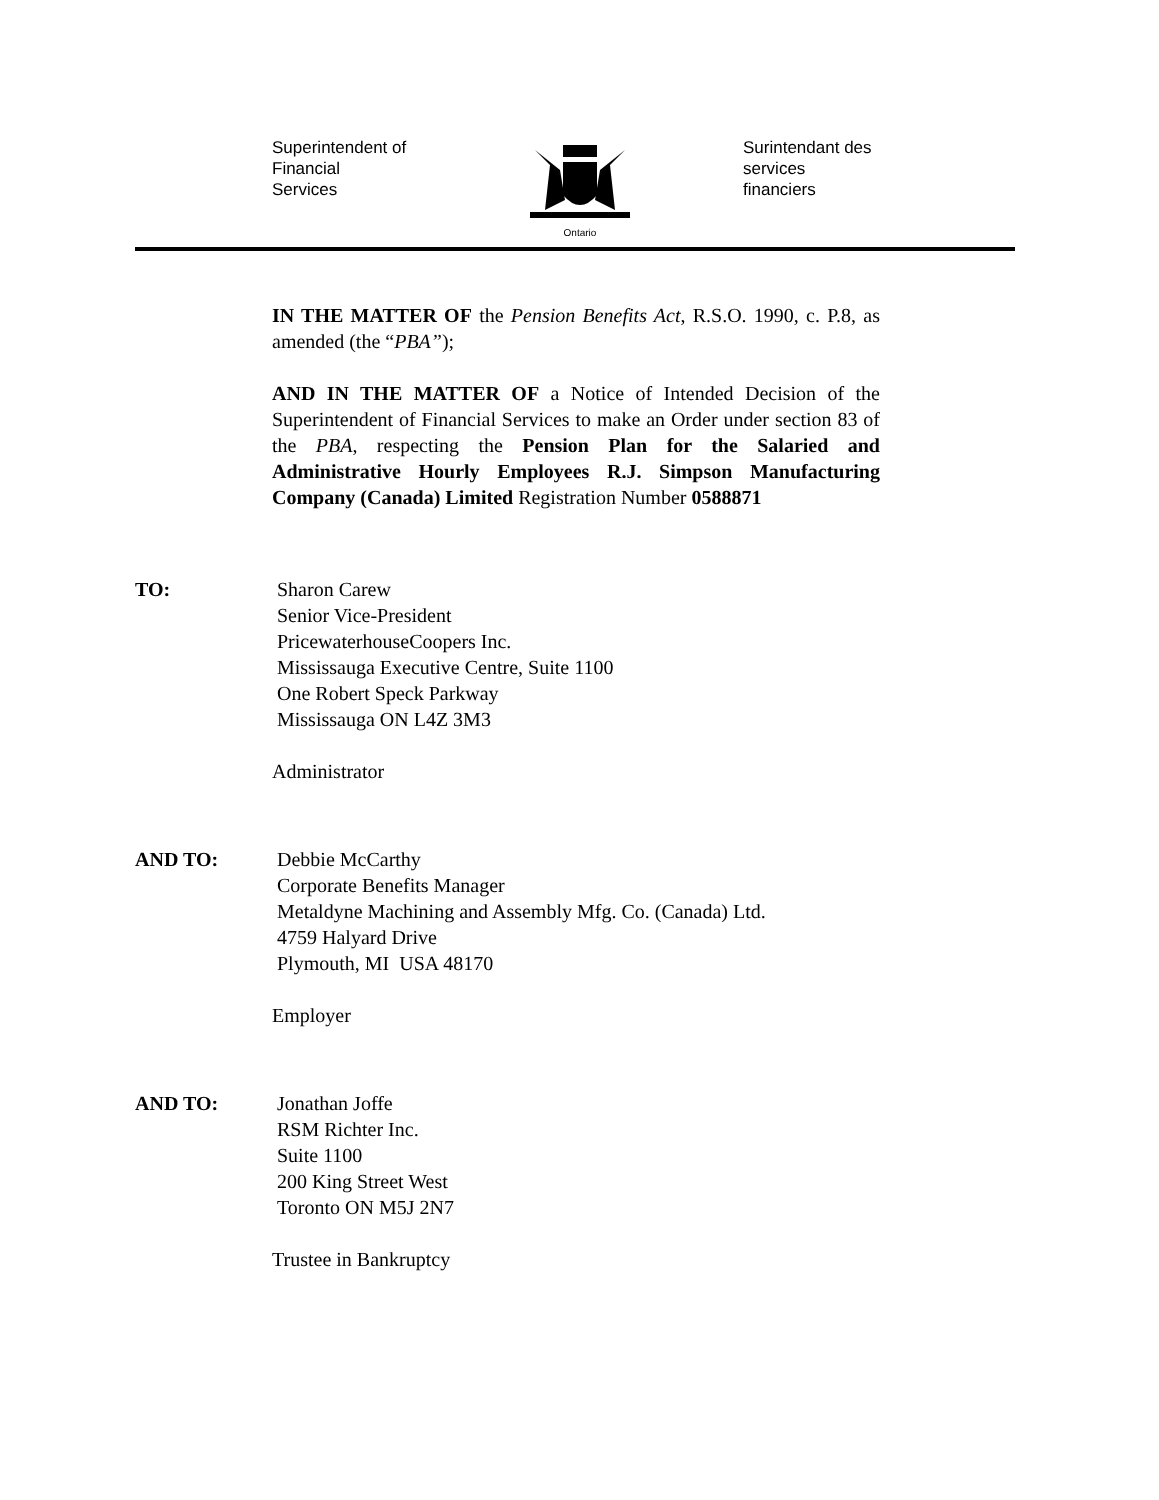Superintendent of
Financial
Services
Ontario
Surintendant des
services
financiers
IN THE MATTER OF the Pension Benefits Act, R.S.O. 1990, c. P.8, as amended (the “PBA”);
AND IN THE MATTER OF a Notice of Intended Decision of the Superintendent of Financial Services to make an Order under section 83 of the PBA, respecting the Pension Plan for the Salaried and Administrative Hourly Employees R.J. Simpson Manufacturing Company (Canada) Limited Registration Number 0588871
TO: Sharon Carew
Senior Vice-President
PricewaterhouseCoopers Inc.
Mississauga Executive Centre, Suite 1100
One Robert Speck Parkway
Mississauga ON L4Z 3M3
Administrator
AND TO: Debbie McCarthy
Corporate Benefits Manager
Metaldyne Machining and Assembly Mfg. Co. (Canada) Ltd.
4759 Halyard Drive
Plymouth, MI USA 48170
Employer
AND TO: Jonathan Joffe
RSM Richter Inc.
Suite 1100
200 King Street West
Toronto ON M5J 2N7
Trustee in Bankruptcy